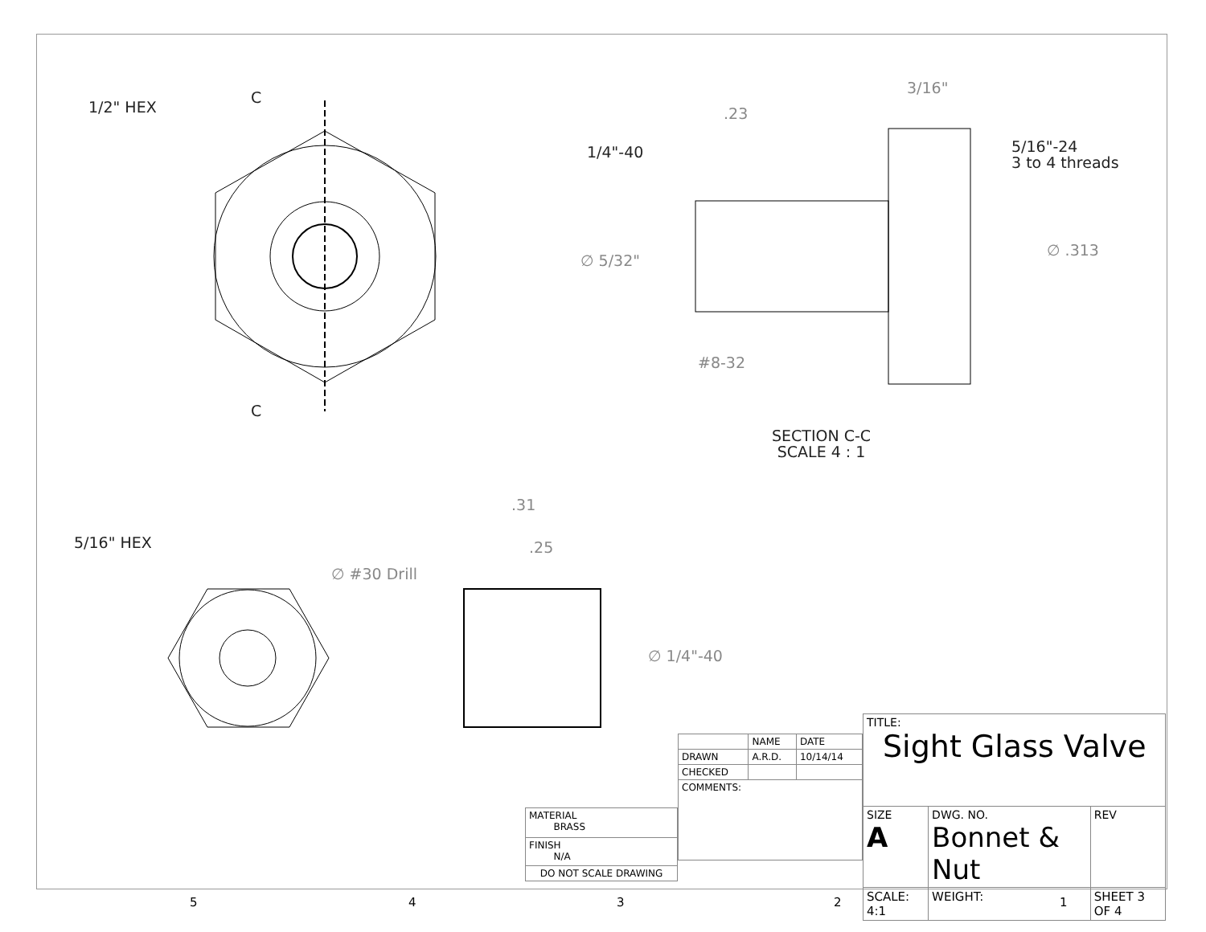1/2" HEX
C
C
.23
3/16"
1/4"-40
5/16"-24
3 to 4 threads
∅ 5/32"
∅ .313
#8-32
SECTION C-C
SCALE 4 : 1
.31
.25
5/16" HEX
∅ #30 Drill
∅ 1/4"-40
| | NAME | DATE |
| DRAWN | A.R.D. | 10/14/14 |
| CHECKED | | |
| COMMENTS: | | |
| MATERIAL BRASS |
| FINISH N/A |
| DO NOT SCALE DRAWING |
| TITLE: Sight Glass Valve | | |
| SIZE A | DWG. NO. Bonnet & Nut | REV |
| SCALE: 4:1 | WEIGHT: | SHEET 3 OF 4 |
5 4 3 2 1